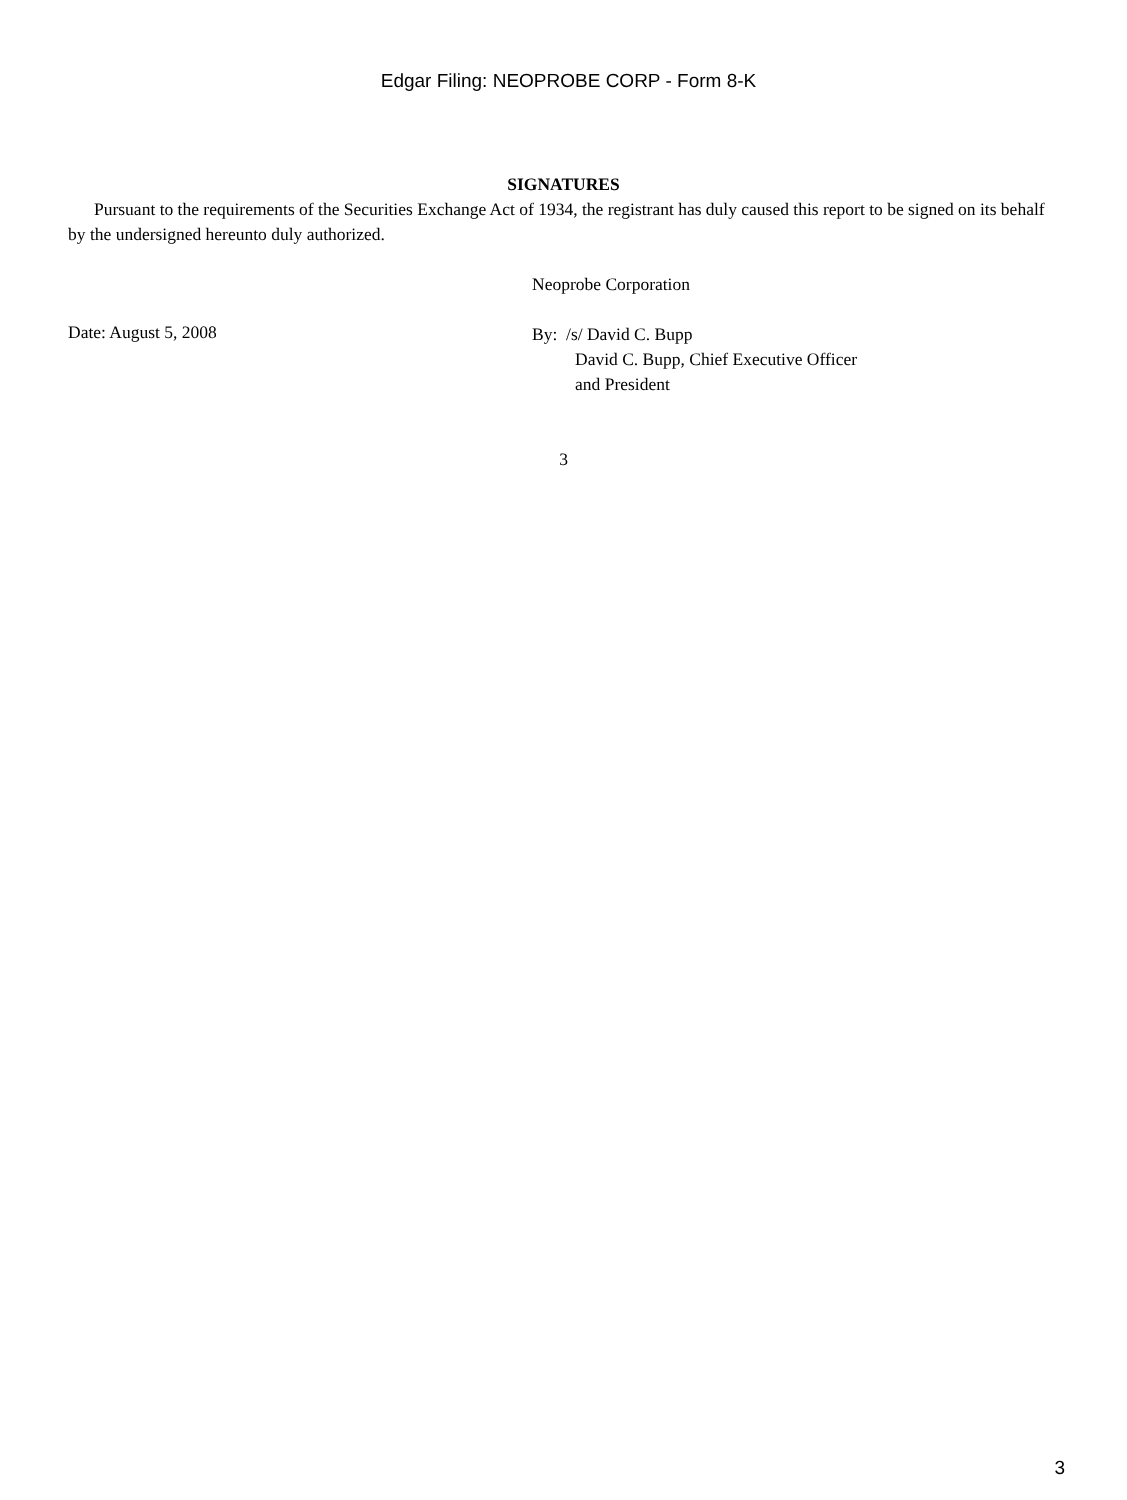Edgar Filing: NEOPROBE CORP - Form 8-K
SIGNATURES
Pursuant to the requirements of the Securities Exchange Act of 1934, the registrant has duly caused this report to be signed on its behalf by the undersigned hereunto duly authorized.
Neoprobe Corporation
Date: August 5, 2008
By: /s/ David C. Bupp
David C. Bupp, Chief Executive Officer
and President
3
3